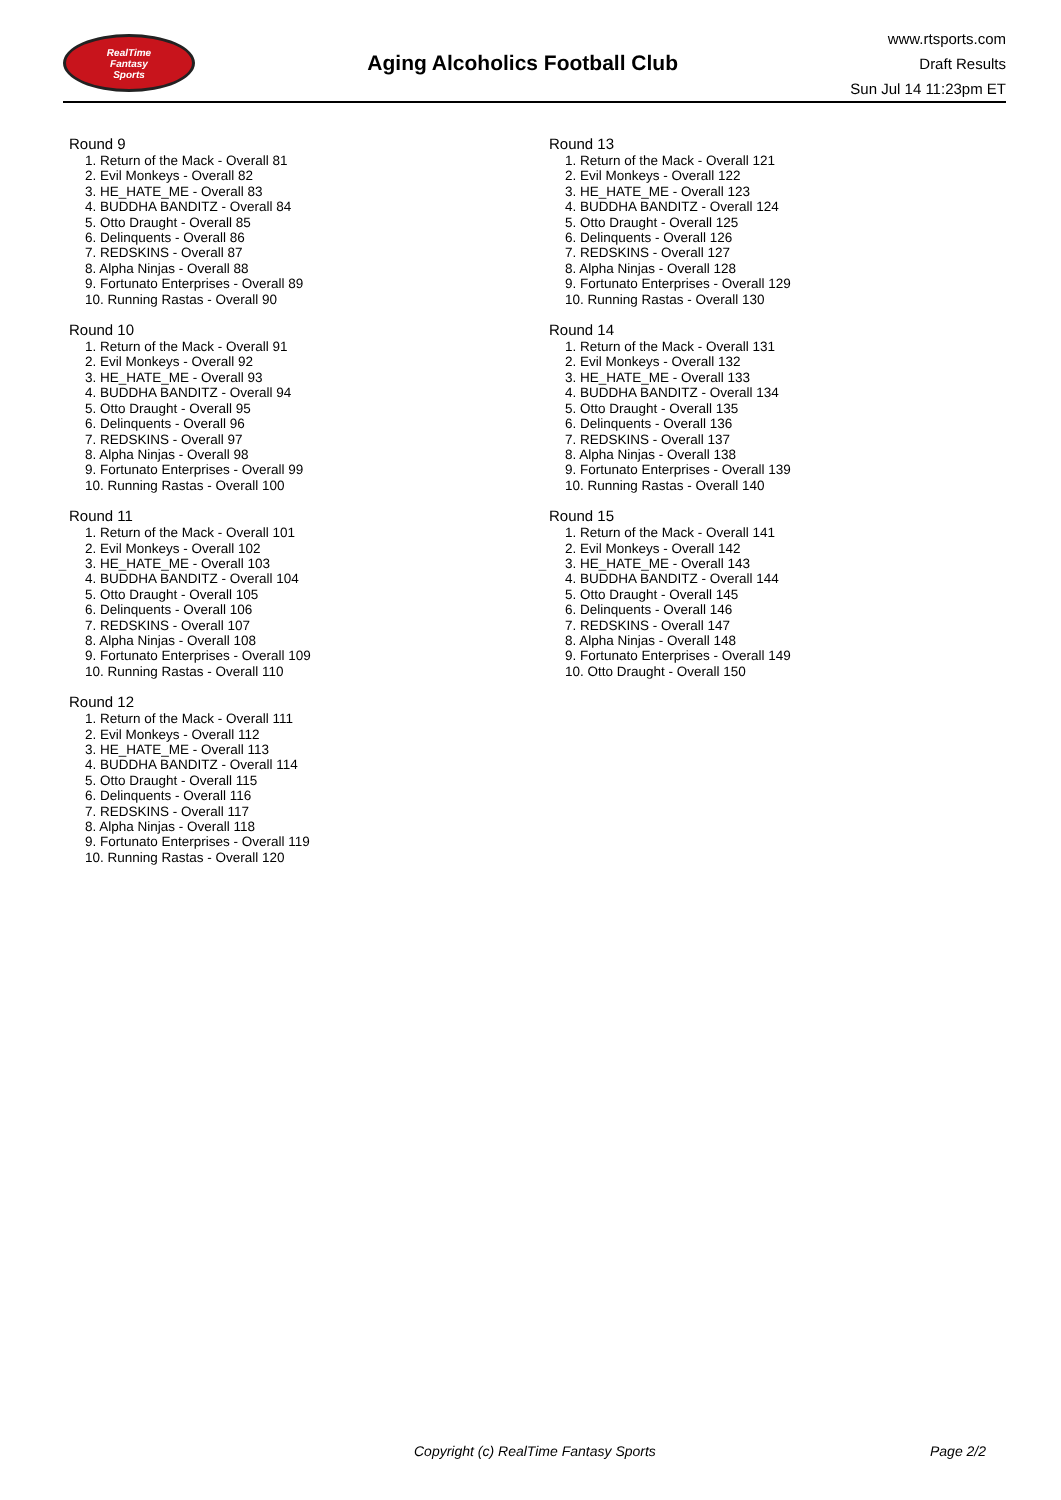RealTime
Fantasy
Sports
Aging Alcoholics Football Club
www.rtsports.com
Draft Results
Sun Jul 14 11:23pm ET
Round 9
1. Return of the Mack - Overall 81
2. Evil Monkeys - Overall 82
3. HE_HATE_ME - Overall 83
4. BUDDHA BANDITZ - Overall 84
5. Otto Draught - Overall 85
6. Delinquents - Overall 86
7. REDSKINS - Overall 87
8. Alpha Ninjas - Overall 88
9. Fortunato Enterprises - Overall 89
10. Running Rastas - Overall 90
Round 10
1. Return of the Mack - Overall 91
2. Evil Monkeys - Overall 92
3. HE_HATE_ME - Overall 93
4. BUDDHA BANDITZ - Overall 94
5. Otto Draught - Overall 95
6. Delinquents - Overall 96
7. REDSKINS - Overall 97
8. Alpha Ninjas - Overall 98
9. Fortunato Enterprises - Overall 99
10. Running Rastas - Overall 100
Round 11
1. Return of the Mack - Overall 101
2. Evil Monkeys - Overall 102
3. HE_HATE_ME - Overall 103
4. BUDDHA BANDITZ - Overall 104
5. Otto Draught - Overall 105
6. Delinquents - Overall 106
7. REDSKINS - Overall 107
8. Alpha Ninjas - Overall 108
9. Fortunato Enterprises - Overall 109
10. Running Rastas - Overall 110
Round 12
1. Return of the Mack - Overall 111
2. Evil Monkeys - Overall 112
3. HE_HATE_ME - Overall 113
4. BUDDHA BANDITZ - Overall 114
5. Otto Draught - Overall 115
6. Delinquents - Overall 116
7. REDSKINS - Overall 117
8. Alpha Ninjas - Overall 118
9. Fortunato Enterprises - Overall 119
10. Running Rastas - Overall 120
Round 13
1. Return of the Mack - Overall 121
2. Evil Monkeys - Overall 122
3. HE_HATE_ME - Overall 123
4. BUDDHA BANDITZ - Overall 124
5. Otto Draught - Overall 125
6. Delinquents - Overall 126
7. REDSKINS - Overall 127
8. Alpha Ninjas - Overall 128
9. Fortunato Enterprises - Overall 129
10. Running Rastas - Overall 130
Round 14
1. Return of the Mack - Overall 131
2. Evil Monkeys - Overall 132
3. HE_HATE_ME - Overall 133
4. BUDDHA BANDITZ - Overall 134
5. Otto Draught - Overall 135
6. Delinquents - Overall 136
7. REDSKINS - Overall 137
8. Alpha Ninjas - Overall 138
9. Fortunato Enterprises - Overall 139
10. Running Rastas - Overall 140
Round 15
1. Return of the Mack - Overall 141
2. Evil Monkeys - Overall 142
3. HE_HATE_ME - Overall 143
4. BUDDHA BANDITZ - Overall 144
5. Otto Draught - Overall 145
6. Delinquents - Overall 146
7. REDSKINS - Overall 147
8. Alpha Ninjas - Overall 148
9. Fortunato Enterprises - Overall 149
10. Otto Draught - Overall 150
Copyright (c) RealTime Fantasy Sports Page 2/2